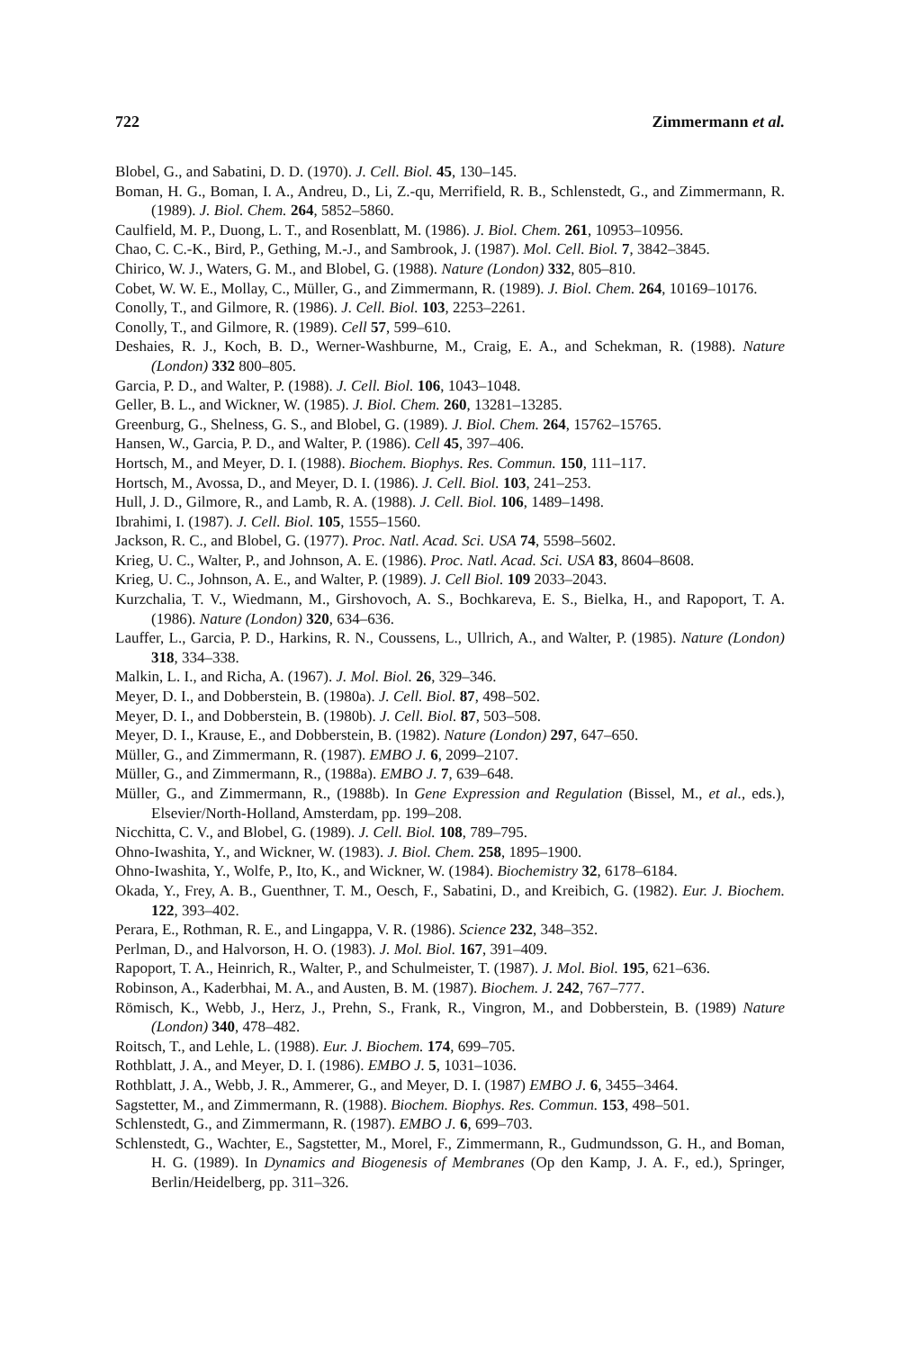722 Zimmermann et al.
Blobel, G., and Sabatini, D. D. (1970). J. Cell. Biol. 45, 130–145.
Boman, H. G., Boman, I. A., Andreu, D., Li, Z.-qu, Merrifield, R. B., Schlenstedt, G., and Zimmermann, R. (1989). J. Biol. Chem. 264, 5852–5860.
Caulfield, M. P., Duong, L. T., and Rosenblatt, M. (1986). J. Biol. Chem. 261, 10953–10956.
Chao, C. C.-K., Bird, P., Gething, M.-J., and Sambrook, J. (1987). Mol. Cell. Biol. 7, 3842–3845.
Chirico, W. J., Waters, G. M., and Blobel, G. (1988). Nature (London) 332, 805–810.
Cobet, W. W. E., Mollay, C., Müller, G., and Zimmermann, R. (1989). J. Biol. Chem. 264, 10169–10176.
Conolly, T., and Gilmore, R. (1986). J. Cell. Biol. 103, 2253–2261.
Conolly, T., and Gilmore, R. (1989). Cell 57, 599–610.
Deshaies, R. J., Koch, B. D., Werner-Washburne, M., Craig, E. A., and Schekman, R. (1988). Nature (London) 332 800–805.
Garcia, P. D., and Walter, P. (1988). J. Cell. Biol. 106, 1043–1048.
Geller, B. L., and Wickner, W. (1985). J. Biol. Chem. 260, 13281–13285.
Greenburg, G., Shelness, G. S., and Blobel, G. (1989). J. Biol. Chem. 264, 15762–15765.
Hansen, W., Garcia, P. D., and Walter, P. (1986). Cell 45, 397–406.
Hortsch, M., and Meyer, D. I. (1988). Biochem. Biophys. Res. Commun. 150, 111–117.
Hortsch, M., Avossa, D., and Meyer, D. I. (1986). J. Cell. Biol. 103, 241–253.
Hull, J. D., Gilmore, R., and Lamb, R. A. (1988). J. Cell. Biol. 106, 1489–1498.
Ibrahimi, I. (1987). J. Cell. Biol. 105, 1555–1560.
Jackson, R. C., and Blobel, G. (1977). Proc. Natl. Acad. Sci. USA 74, 5598–5602.
Krieg, U. C., Walter, P., and Johnson, A. E. (1986). Proc. Natl. Acad. Sci. USA 83, 8604–8608.
Krieg, U. C., Johnson, A. E., and Walter, P. (1989). J. Cell Biol. 109 2033–2043.
Kurzchalia, T. V., Wiedmann, M., Girshovoch, A. S., Bochkareva, E. S., Bielka, H., and Rapoport, T. A. (1986). Nature (London) 320, 634–636.
Lauffer, L., Garcia, P. D., Harkins, R. N., Coussens, L., Ullrich, A., and Walter, P. (1985). Nature (London) 318, 334–338.
Malkin, L. I., and Richa, A. (1967). J. Mol. Biol. 26, 329–346.
Meyer, D. I., and Dobberstein, B. (1980a). J. Cell. Biol. 87, 498–502.
Meyer, D. I., and Dobberstein, B. (1980b). J. Cell. Biol. 87, 503–508.
Meyer, D. I., Krause, E., and Dobberstein, B. (1982). Nature (London) 297, 647–650.
Müller, G., and Zimmermann, R. (1987). EMBO J. 6, 2099–2107.
Müller, G., and Zimmermann, R., (1988a). EMBO J. 7, 639–648.
Müller, G., and Zimmermann, R., (1988b). In Gene Expression and Regulation (Bissel, M., et al., eds.), Elsevier/North-Holland, Amsterdam, pp. 199–208.
Nicchitta, C. V., and Blobel, G. (1989). J. Cell. Biol. 108, 789–795.
Ohno-Iwashita, Y., and Wickner, W. (1983). J. Biol. Chem. 258, 1895–1900.
Ohno-Iwashita, Y., Wolfe, P., Ito, K., and Wickner, W. (1984). Biochemistry 32, 6178–6184.
Okada, Y., Frey, A. B., Guenthner, T. M., Oesch, F., Sabatini, D., and Kreibich, G. (1982). Eur. J. Biochem. 122, 393–402.
Perara, E., Rothman, R. E., and Lingappa, V. R. (1986). Science 232, 348–352.
Perlman, D., and Halvorson, H. O. (1983). J. Mol. Biol. 167, 391–409.
Rapoport, T. A., Heinrich, R., Walter, P., and Schulmeister, T. (1987). J. Mol. Biol. 195, 621–636.
Robinson, A., Kaderbhai, M. A., and Austen, B. M. (1987). Biochem. J. 242, 767–777.
Römisch, K., Webb, J., Herz, J., Prehn, S., Frank, R., Vingron, M., and Dobberstein, B. (1989) Nature (London) 340, 478–482.
Roitsch, T., and Lehle, L. (1988). Eur. J. Biochem. 174, 699–705.
Rothblatt, J. A., and Meyer, D. I. (1986). EMBO J. 5, 1031–1036.
Rothblatt, J. A., Webb, J. R., Ammerer, G., and Meyer, D. I. (1987) EMBO J. 6, 3455–3464.
Sagstetter, M., and Zimmermann, R. (1988). Biochem. Biophys. Res. Commun. 153, 498–501.
Schlenstedt, G., and Zimmermann, R. (1987). EMBO J. 6, 699–703.
Schlenstedt, G., Wachter, E., Sagstetter, M., Morel, F., Zimmermann, R., Gudmundsson, G. H., and Boman, H. G. (1989). In Dynamics and Biogenesis of Membranes (Op den Kamp, J. A. F., ed.), Springer, Berlin/Heidelberg, pp. 311–326.